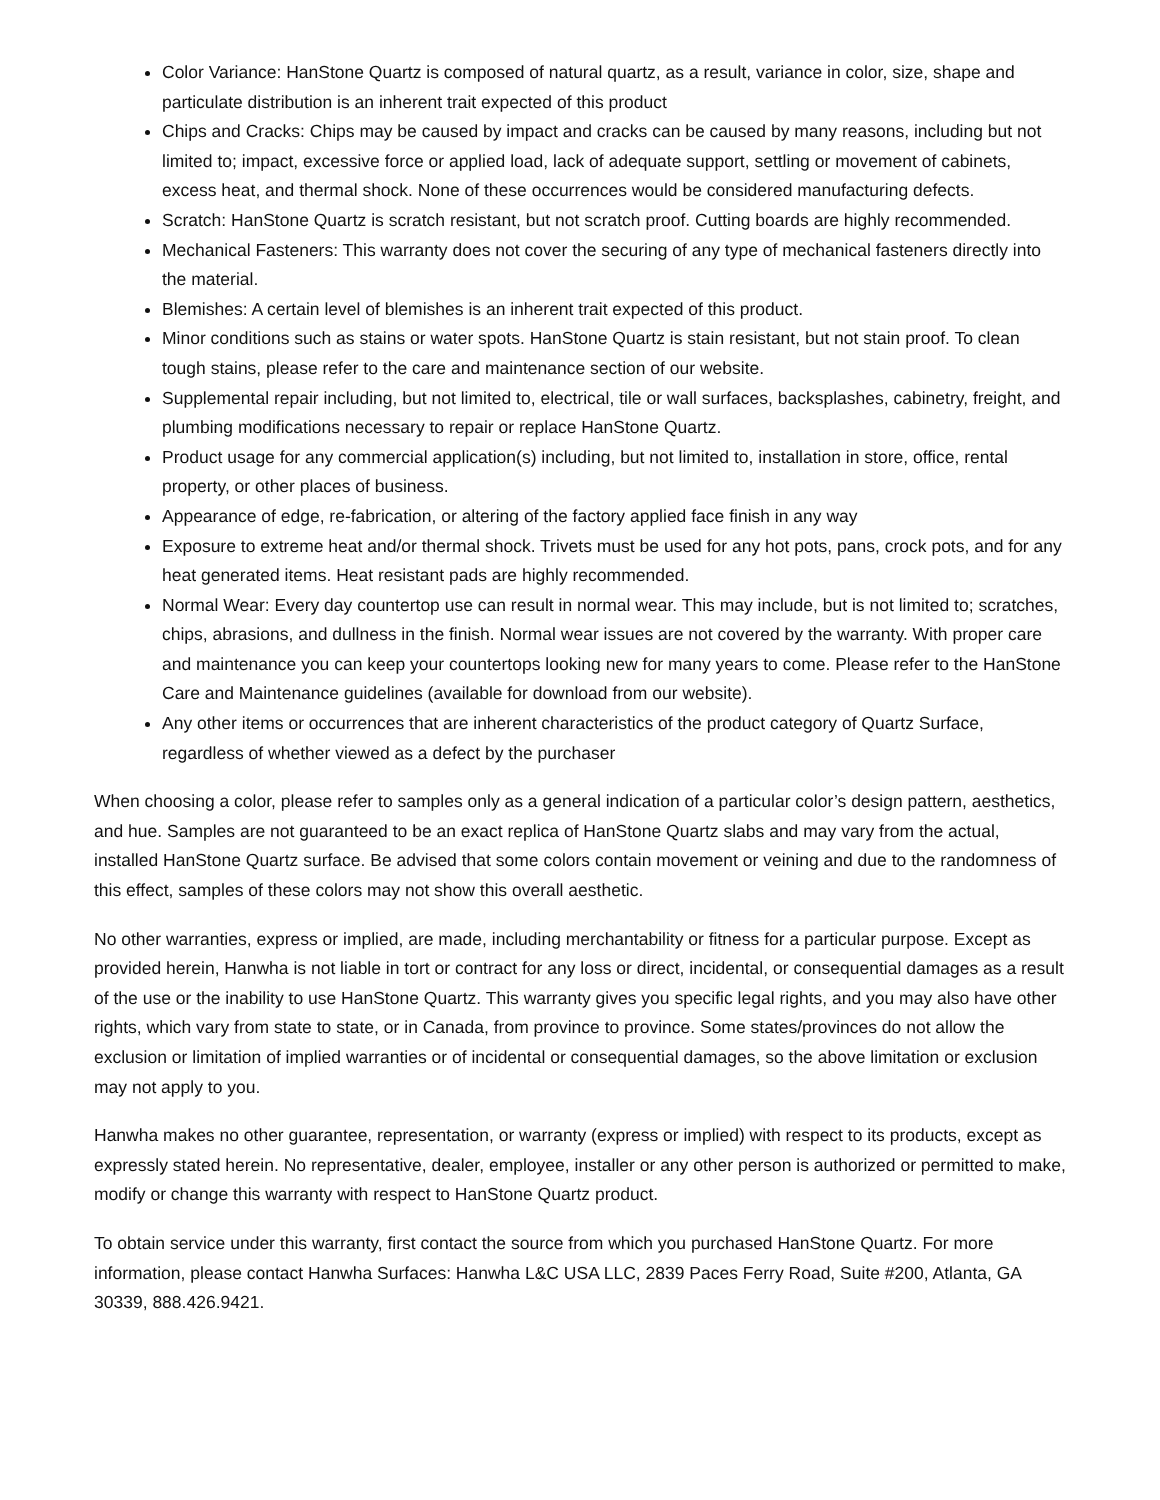Color Variance: HanStone Quartz is composed of natural quartz, as a result, variance in color, size, shape and particulate distribution is an inherent trait expected of this product
Chips and Cracks: Chips may be caused by impact and cracks can be caused by many reasons, including but not limited to; impact, excessive force or applied load, lack of adequate support, settling or movement of cabinets, excess heat, and thermal shock. None of these occurrences would be considered manufacturing defects.
Scratch: HanStone Quartz is scratch resistant, but not scratch proof. Cutting boards are highly recommended.
Mechanical Fasteners: This warranty does not cover the securing of any type of mechanical fasteners directly into the material.
Blemishes: A certain level of blemishes is an inherent trait expected of this product.
Minor conditions such as stains or water spots. HanStone Quartz is stain resistant, but not stain proof. To clean tough stains, please refer to the care and maintenance section of our website.
Supplemental repair including, but not limited to, electrical, tile or wall surfaces, backsplashes, cabinetry, freight, and plumbing modifications necessary to repair or replace HanStone Quartz.
Product usage for any commercial application(s) including, but not limited to, installation in store, office, rental property, or other places of business.
Appearance of edge, re-fabrication, or altering of the factory applied face finish in any way
Exposure to extreme heat and/or thermal shock. Trivets must be used for any hot pots, pans, crock pots, and for any heat generated items. Heat resistant pads are highly recommended.
Normal Wear: Every day countertop use can result in normal wear. This may include, but is not limited to; scratches, chips, abrasions, and dullness in the finish. Normal wear issues are not covered by the warranty. With proper care and maintenance you can keep your countertops looking new for many years to come. Please refer to the HanStone Care and Maintenance guidelines (available for download from our website).
Any other items or occurrences that are inherent characteristics of the product category of Quartz Surface, regardless of whether viewed as a defect by the purchaser
When choosing a color, please refer to samples only as a general indication of a particular color’s design pattern, aesthetics, and hue. Samples are not guaranteed to be an exact replica of HanStone Quartz slabs and may vary from the actual, installed HanStone Quartz surface. Be advised that some colors contain movement or veining and due to the randomness of this effect, samples of these colors may not show this overall aesthetic.
No other warranties, express or implied, are made, including merchantability or fitness for a particular purpose. Except as provided herein, Hanwha is not liable in tort or contract for any loss or direct, incidental, or consequential damages as a result of the use or the inability to use HanStone Quartz. This warranty gives you specific legal rights, and you may also have other rights, which vary from state to state, or in Canada, from province to province. Some states/provinces do not allow the exclusion or limitation of implied warranties or of incidental or consequential damages, so the above limitation or exclusion may not apply to you.
Hanwha makes no other guarantee, representation, or warranty (express or implied) with respect to its products, except as expressly stated herein. No representative, dealer, employee, installer or any other person is authorized or permitted to make, modify or change this warranty with respect to HanStone Quartz product.
To obtain service under this warranty, first contact the source from which you purchased HanStone Quartz. For more information, please contact Hanwha Surfaces: Hanwha L&C USA LLC, 2839 Paces Ferry Road, Suite #200, Atlanta, GA 30339, 888.426.9421.